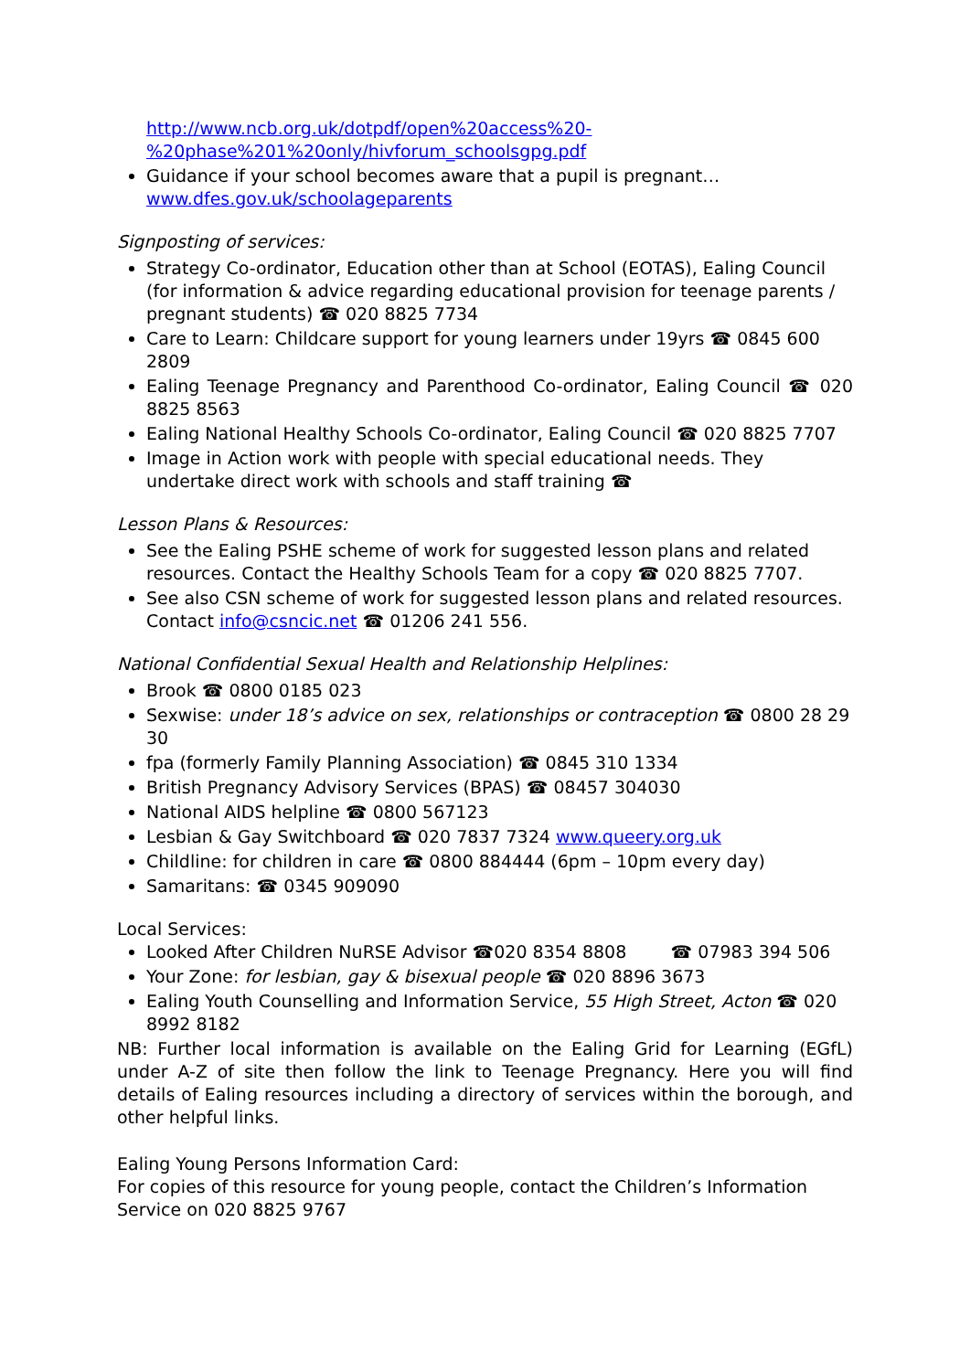http://www.ncb.org.uk/dotpdf/open%20access%20-%20phase%201%20only/hivforum_schoolsgpg.pdf
Guidance if your school becomes aware that a pupil is pregnant… www.dfes.gov.uk/schoolageparents
Signposting of services:
Strategy Co-ordinator, Education other than at School (EOTAS), Ealing Council (for information & advice regarding educational provision for teenage parents / pregnant students) ☎ 020 8825 7734
Care to Learn: Childcare support for young learners under 19yrs ☎ 0845 600 2809
Ealing Teenage Pregnancy and Parenthood Co-ordinator, Ealing Council ☎ 020 8825 8563
Ealing National Healthy Schools Co-ordinator, Ealing Council ☎ 020 8825 7707
Image in Action work with people with special educational needs. They undertake direct work with schools and staff training ☎
Lesson Plans & Resources:
See the Ealing PSHE scheme of work for suggested lesson plans and related resources. Contact the Healthy Schools Team for a copy ☎ 020 8825 7707.
See also CSN scheme of work for suggested lesson plans and related resources. Contact info@csncic.net ☎ 01206 241 556.
National Confidential Sexual Health and Relationship Helplines:
Brook ☎ 0800 0185 023
Sexwise: under 18’s advice on sex, relationships or contraception ☎ 0800 28 29 30
fpa (formerly Family Planning Association) ☎ 0845 310 1334
British Pregnancy Advisory Services (BPAS) ☎ 08457 304030
National AIDS helpline ☎ 0800 567123
Lesbian & Gay Switchboard ☎ 020 7837 7324 www.queery.org.uk
Childline: for children in care ☎ 0800 884444 (6pm – 10pm every day)
Samaritans: ☎ 0345 909090
Local Services:
Looked After Children NuRSE Advisor ☎020 8354 8808 ☎ 07983 394 506
Your Zone: for lesbian, gay & bisexual people ☎ 020 8896 3673
Ealing Youth Counselling and Information Service, 55 High Street, Acton ☎ 020 8992 8182
NB: Further local information is available on the Ealing Grid for Learning (EGfL) under A-Z of site then follow the link to Teenage Pregnancy. Here you will find details of Ealing resources including a directory of services within the borough, and other helpful links.
Ealing Young Persons Information Card:
For copies of this resource for young people, contact the Children’s Information Service on 020 8825 9767